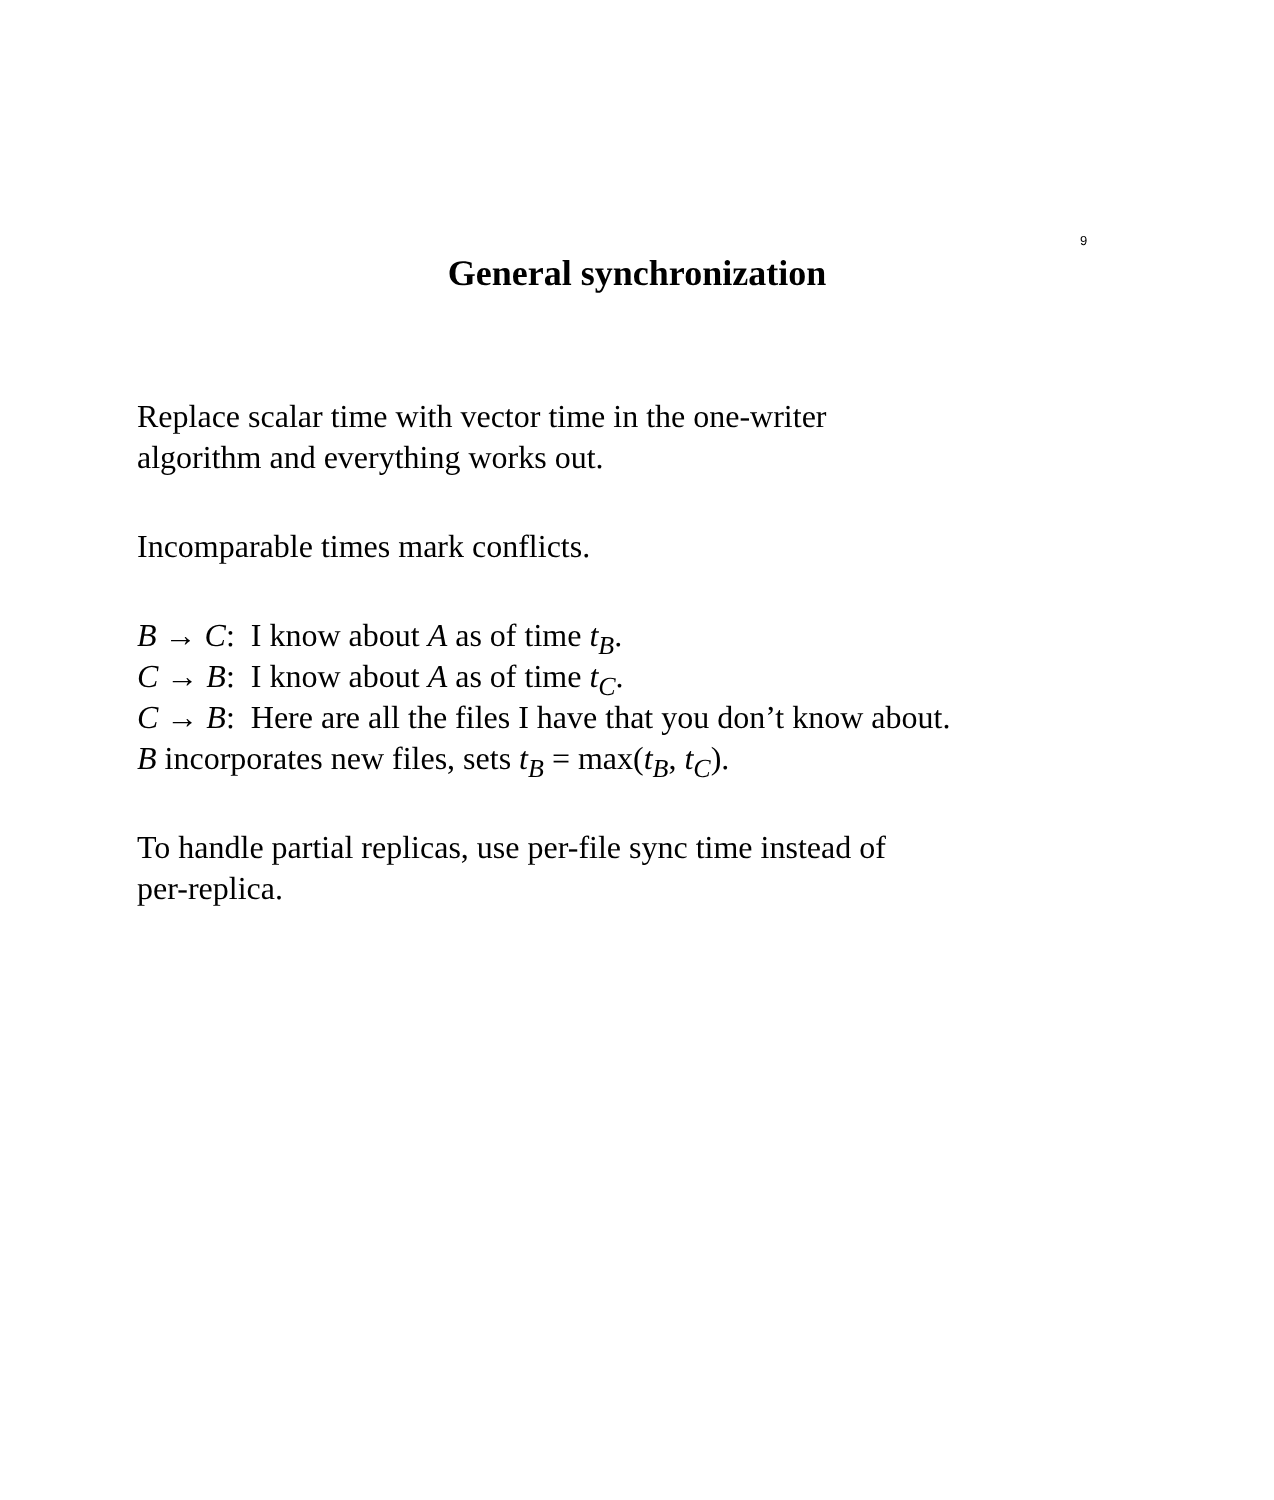9
General synchronization
Replace scalar time with vector time in the one-writer
algorithm and everything works out.
Incomparable times mark conflicts.
B → C: I know about A as of time t<sub>B</sub>.
C → B: I know about A as of time t<sub>C</sub>.
C → B: Here are all the files I have that you don’t know about.
B incorporates new files, sets t<sub>B</sub> = max(t<sub>B</sub>, t<sub>C</sub>).
To handle partial replicas, use per-file sync time instead of
per-replica.